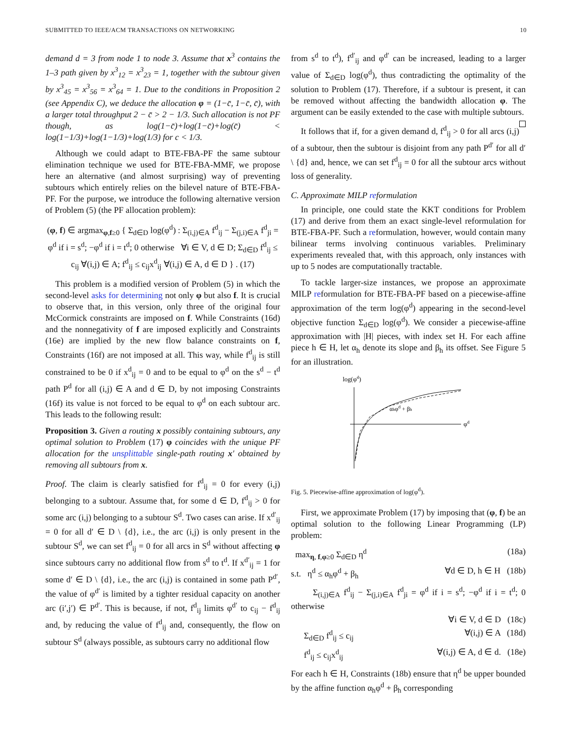SUBMITTED TO IEEE/ACM TRANSACTIONS ON NETWORKING 10
demand d = 3 from node 1 to node 3. Assume that x<sup>3</sup> contains the 1–3 path given by x<sup>3</sup><sub>12</sub> = x<sup>3</sup><sub>23</sub> = 1, together with the subtour given by x<sup>3</sup><sub>45</sub> = x<sup>3</sup><sub>56</sub> = x<sup>3</sup><sub>64</sub> = 1. Due to the conditions in Proposition 2 (see Appendix C), we deduce the allocation φ = (1−c̄, 1−c̄, c̄), with a larger total throughput 2 − c̄ > 2 − 1/3. Such allocation is not PF though, as log(1−c̄)+log(1−c̄)+log(c̄) < log(1−1/3)+log(1−1/3)+log(1/3) for c < 1/3.
Although we could adapt to BTE-FBA-PF the same subtour elimination technique we used for BTE-FBA-MMF, we propose here an alternative (and almost surprising) way of preventing subtours which entirely relies on the bilevel nature of BTE-FBA-PF. For the purpose, we introduce the following alternative version of Problem (5) (the PF allocation problem):
(φ, f) ∈ argmax<sub>φ,f≥0</sub> { Σ<sub>d∈D</sub> log(φ<sup>d</sup>) : Σ<sub>(i,j)∈A</sub> f<sup>d</sup><sub>ij</sub> − Σ<sub>(j,i)∈A</sub> f<sup>d</sup><sub>ji</sub> = φ<sup>d</sup> if i = s<sup>d</sup>; −φ<sup>d</sup> if i = t<sup>d</sup>; 0 otherwise ∀i ∈ V, d ∈ D; Σ<sub>d∈D</sub> f<sup>d</sup><sub>ij</sub> ≤ c<sub>ij</sub> ∀(i,j) ∈ A; f<sup>d</sup><sub>ij</sub> ≤ c<sub>ij</sub>x<sup>d</sup><sub>ij</sub> ∀(i,j) ∈ A, d ∈ D } . (17)
This problem is a modified version of Problem (5) in which the second-level asks for determining not only φ but also f. It is crucial to observe that, in this version, only three of the original four McCormick constraints are imposed on f. While Constraints (16d) and the nonnegativity of f are imposed explicitly and Constraints (16e) are implied by the new flow balance constraints on f, Constraints (16f) are not imposed at all. This way, while f<sup>d</sup><sub>ij</sub> is still constrained to be 0 if x<sup>d</sup><sub>ij</sub> = 0 and to be equal to φ<sup>d</sup> on the s<sup>d</sup> − t<sup>d</sup> path P<sup>d</sup> for all (i,j) ∈ A and d ∈ D, by not imposing Constraints (16f) its value is not forced to be equal to φ<sup>d</sup> on each subtour arc. This leads to the following result:
Proposition 3. Given a routing x possibly containing subtours, any optimal solution to Problem (17) φ coincides with the unique PF allocation for the unsplittable single-path routing x′ obtained by removing all subtours from x.
Proof. The claim is clearly satisfied for f<sup>d</sup><sub>ij</sub> = 0 for every (i,j) belonging to a subtour. Assume that, for some d ∈ D, f<sup>d</sup><sub>ij</sub> > 0 for some arc (i,j) belonging to a subtour S<sup>d</sup>. Two cases can arise. If x<sup>d′</sup><sub>ij</sub> = 0 for all d′ ∈ D \ {d}, i.e., the arc (i,j) is only present in the subtour S<sup>d</sup>, we can set f<sup>d</sup><sub>ij</sub> = 0 for all arcs in S<sup>d</sup> without affecting φ since subtours carry no additional flow from s<sup>d</sup> to t<sup>d</sup>. If x<sup>d′</sup><sub>ij</sub> = 1 for some d′ ∈ D \ {d}, i.e., the arc (i,j) is contained in some path P<sup>d′</sup>, the value of φ<sup>d′</sup> is limited by a tighter residual capacity on another arc (i′,j′) ∈ P<sup>d′</sup>. This is because, if not, f<sup>d</sup><sub>ij</sub> limits φ<sup>d′</sup> to c<sub>ij</sub> − f<sup>d</sup><sub>ij</sub> and, by reducing the value of f<sup>d</sup><sub>ij</sub> and, consequently, the flow on subtour S<sup>d</sup> (always possible, as subtours carry no additional flow
from s<sup>d</sup> to t<sup>d</sup>), f<sup>d′</sup><sub>ij</sub> and φ<sup>d′</sup> can be increased, leading to a larger value of Σ<sub>d∈D</sub> log(φ<sup>d</sup>), thus contradicting the optimality of the solution to Problem (17). Therefore, if a subtour is present, it can be removed without affecting the bandwidth allocation φ. The argument can be easily extended to the case with multiple subtours.
It follows that if, for a given demand d, f<sup>d</sup><sub>ij</sub> > 0 for all arcs (i,j) of a subtour, then the subtour is disjoint from any path P<sup>d′</sup> for all d′ \ {d} and, hence, we can set f<sup>d</sup><sub>ij</sub> = 0 for all the subtour arcs without loss of generality.
C. Approximate MILP reformulation
In principle, one could state the KKT conditions for Problem (17) and derive from them an exact single-level reformulation for BTE-FBA-PF. Such a reformulation, however, would contain many bilinear terms involving continuous variables. Preliminary experiments revealed that, with this approach, only instances with up to 5 nodes are computationally tractable.
To tackle larger-size instances, we propose an approximate MILP reformulation for BTE-FBA-PF based on a piecewise-affine approximation of the term log(φ<sup>d</sup>) appearing in the second-level objective function Σ<sub>d∈D</sub> log(φ<sup>d</sup>). We consider a piecewise-affine approximation with |H| pieces, with index set H. For each affine piece h ∈ H, let α<sub>h</sub> denote its slope and β<sub>h</sub> its offset. See Figure 5 for an illustration.
log(φd)
φd
αhφd + βh
Fig. 5. Piecewise-affine approximation of log(φ<sup>d</sup>).
First, we approximate Problem (17) by imposing that (φ, f) be an optimal solution to the following Linear Programming (LP) problem:
max<sub>η, f,φ≥0</sub> Σ<sub>d∈D</sub> η<sup>d</sup> (18a)
s.t. η<sup>d</sup> ≤ α<sub>h</sub>φ<sup>d</sup> + β<sub>h</sub> ∀d ∈ D, h ∈ H (18b)
Σ<sub>(i,j)∈A</sub> f<sup>d</sup><sub>ij</sub> − Σ<sub>(j,i)∈A</sub> f<sup>d</sup><sub>ji</sub> = φ<sup>d</sup> if i = s<sup>d</sup>; −φ<sup>d</sup> if i = t<sup>d</sup>; 0 otherwise
∀i ∈ V, d ∈ D (18c)
Σ<sub>d∈D</sub> f<sup>d</sup><sub>ij</sub> ≤ c<sub>ij</sub> ∀(i,j) ∈ A (18d)
f<sup>d</sup><sub>ij</sub> ≤ c<sub>ij</sub>x<sup>d</sup><sub>ij</sub> ∀(i,j) ∈ A, d ∈ d. (18e)
For each h ∈ H, Constraints (18b) ensure that η<sup>d</sup> be upper bounded by the affine function α<sub>h</sub>φ<sup>d</sup> + β<sub>h</sub> corresponding